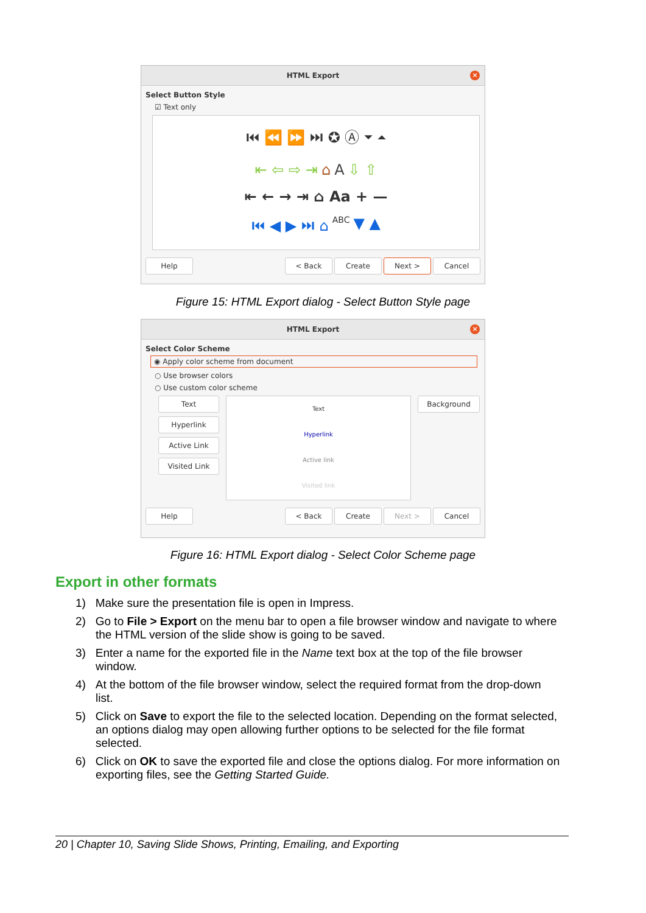HTML Export
×
Select Button Style
☑ Text only
⏮ ⏪ ⏩ ⏭ ✪ Ⓐ ⏷ ⏶
⇤ ⇦ ⇨ ⇥ ⌂ A ⇩ ⇧
⇤ ← → ⇥ ⌂ Aa + —
⏮ ◀ ▶ ⏭ ⌂ ABC ▼ ▲
Help < Back Create Next > Cancel
Figure 15: HTML Export dialog - Select Button Style page
HTML Export
×
Select Color Scheme
◉ Apply color scheme from document
○ Use browser colors
○ Use custom color scheme
Text
Hyperlink
Active Link
Visited Link
Text
Hyperlink
Active link
Visited link
Background
Help < Back Create Next > Cancel
Figure 16: HTML Export dialog - Select Color Scheme page
Export in other formats
1) Make sure the presentation file is open in Impress.
2) Go to File > Export on the menu bar to open a file browser window and navigate to where the HTML version of the slide show is going to be saved.
3) Enter a name for the exported file in the Name text box at the top of the file browser window.
4) At the bottom of the file browser window, select the required format from the drop-down list.
5) Click on Save to export the file to the selected location. Depending on the format selected, an options dialog may open allowing further options to be selected for the file format selected.
6) Click on OK to save the exported file and close the options dialog. For more information on exporting files, see the Getting Started Guide.
20 | Chapter 10, Saving Slide Shows, Printing, Emailing, and Exporting